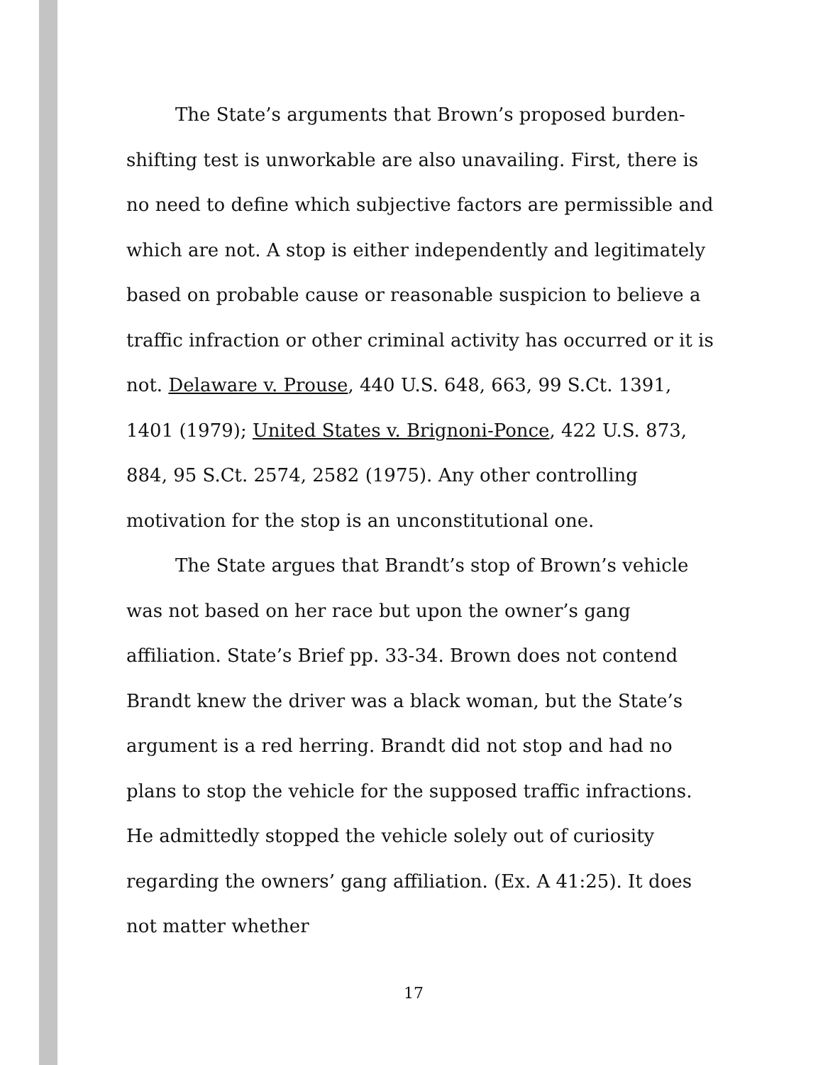The State’s arguments that Brown’s proposed burden-shifting test is unworkable are also unavailing. First, there is no need to define which subjective factors are permissible and which are not. A stop is either independently and legitimately based on probable cause or reasonable suspicion to believe a traffic infraction or other criminal activity has occurred or it is not. Delaware v. Prouse, 440 U.S. 648, 663, 99 S.Ct. 1391, 1401 (1979); United States v. Brignoni-Ponce, 422 U.S. 873, 884, 95 S.Ct. 2574, 2582 (1975). Any other controlling motivation for the stop is an unconstitutional one.
The State argues that Brandt’s stop of Brown’s vehicle was not based on her race but upon the owner’s gang affiliation. State’s Brief pp. 33-34. Brown does not contend Brandt knew the driver was a black woman, but the State’s argument is a red herring. Brandt did not stop and had no plans to stop the vehicle for the supposed traffic infractions. He admittedly stopped the vehicle solely out of curiosity regarding the owners’ gang affiliation. (Ex. A 41:25). It does not matter whether
17